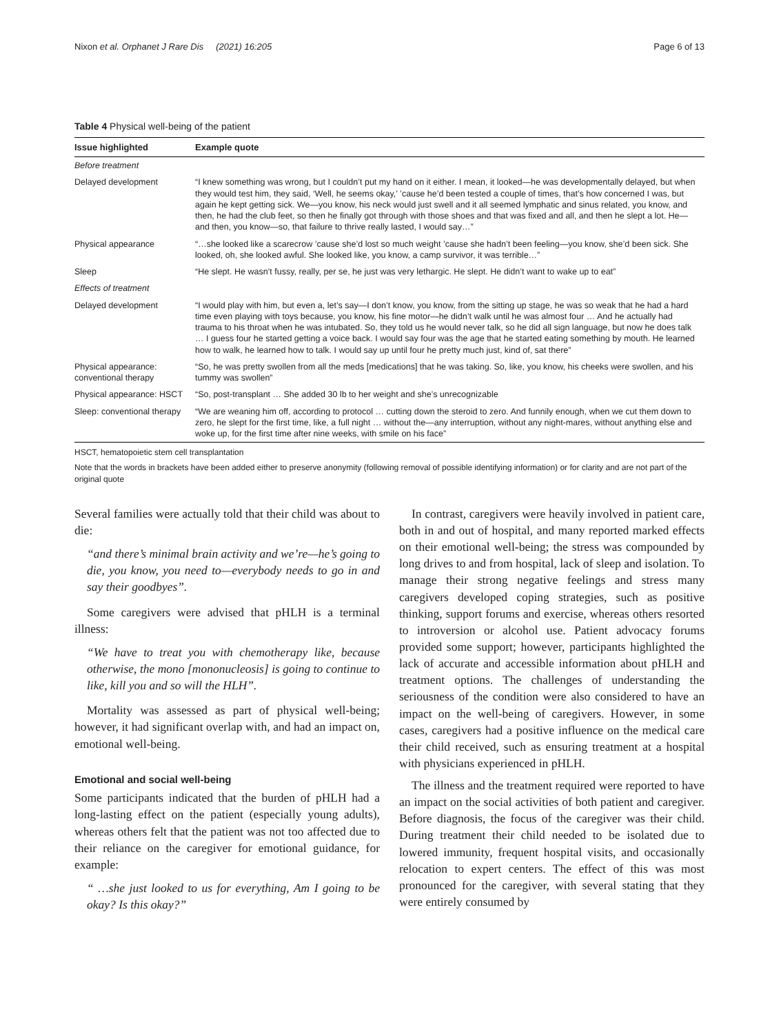Nixon et al. Orphanet J Rare Dis (2021) 16:205 Page 6 of 13
Table 4 Physical well-being of the patient
| Issue highlighted | Example quote |
| --- | --- |
| Before treatment | |
| Delayed development | “I knew something was wrong, but I couldn’t put my hand on it either. I mean, it looked—he was developmentally delayed, but when they would test him, they said, ‘Well, he seems okay,’ ’cause he’d been tested a couple of times, that’s how concerned I was, but again he kept getting sick. We—you know, his neck would just swell and it all seemed lymphatic and sinus related, you know, and then, he had the club feet, so then he finally got through with those shoes and that was fixed and all, and then he slept a lot. He—and then, you know—so, that failure to thrive really lasted, I would say…” |
| Physical appearance | “…she looked like a scarecrow ’cause she’d lost so much weight ’cause she hadn’t been feeling—you know, she’d been sick. She looked, oh, she looked awful. She looked like, you know, a camp survivor, it was terrible…” |
| Sleep | “He slept. He wasn’t fussy, really, per se, he just was very lethargic. He slept. He didn’t want to wake up to eat” |
| Effects of treatment | |
| Delayed development | “I would play with him, but even a, let’s say—I don’t know, you know, from the sitting up stage, he was so weak that he had a hard time even playing with toys because, you know, his fine motor—he didn’t walk until he was almost four … And he actually had trauma to his throat when he was intubated. So, they told us he would never talk, so he did all sign language, but now he does talk … I guess four he started getting a voice back. I would say four was the age that he started eating something by mouth. He learned how to walk, he learned how to talk. I would say up until four he pretty much just, kind of, sat there” |
| Physical appearance: conventional therapy | “So, he was pretty swollen from all the meds [medications] that he was taking. So, like, you know, his cheeks were swollen, and his tummy was swollen” |
| Physical appearance: HSCT | “So, post-transplant … She added 30 lb to her weight and she’s unrecognizable |
| Sleep: conventional therapy | “We are weaning him off, according to protocol … cutting down the steroid to zero. And funnily enough, when we cut them down to zero, he slept for the first time, like, a full night … without the—any interruption, without any night-mares, without anything else and woke up, for the first time after nine weeks, with smile on his face” |
HSCT, hematopoietic stem cell transplantation
Note that the words in brackets have been added either to preserve anonymity (following removal of possible identifying information) or for clarity and are not part of the original quote
Several families were actually told that their child was about to die:
“and there’s minimal brain activity and we’re—he’s going to die, you know, you need to—everybody needs to go in and say their goodbyes”.
Some caregivers were advised that pHLH is a terminal illness:
“We have to treat you with chemotherapy like, because otherwise, the mono [mononucleosis] is going to continue to like, kill you and so will the HLH”.
Mortality was assessed as part of physical well-being; however, it had significant overlap with, and had an impact on, emotional well-being.
Emotional and social well-being
Some participants indicated that the burden of pHLH had a long-lasting effect on the patient (especially young adults), whereas others felt that the patient was not too affected due to their reliance on the caregiver for emotional guidance, for example:
“ …she just looked to us for everything, Am I going to be okay? Is this okay?”
In contrast, caregivers were heavily involved in patient care, both in and out of hospital, and many reported marked effects on their emotional well-being; the stress was compounded by long drives to and from hospital, lack of sleep and isolation. To manage their strong negative feelings and stress many caregivers developed coping strategies, such as positive thinking, support forums and exercise, whereas others resorted to introversion or alcohol use. Patient advocacy forums provided some support; however, participants highlighted the lack of accurate and accessible information about pHLH and treatment options. The challenges of understanding the seriousness of the condition were also considered to have an impact on the well-being of caregivers. However, in some cases, caregivers had a positive influence on the medical care their child received, such as ensuring treatment at a hospital with physicians experienced in pHLH.
The illness and the treatment required were reported to have an impact on the social activities of both patient and caregiver. Before diagnosis, the focus of the caregiver was their child. During treatment their child needed to be isolated due to lowered immunity, frequent hospital visits, and occasionally relocation to expert centers. The effect of this was most pronounced for the caregiver, with several stating that they were entirely consumed by